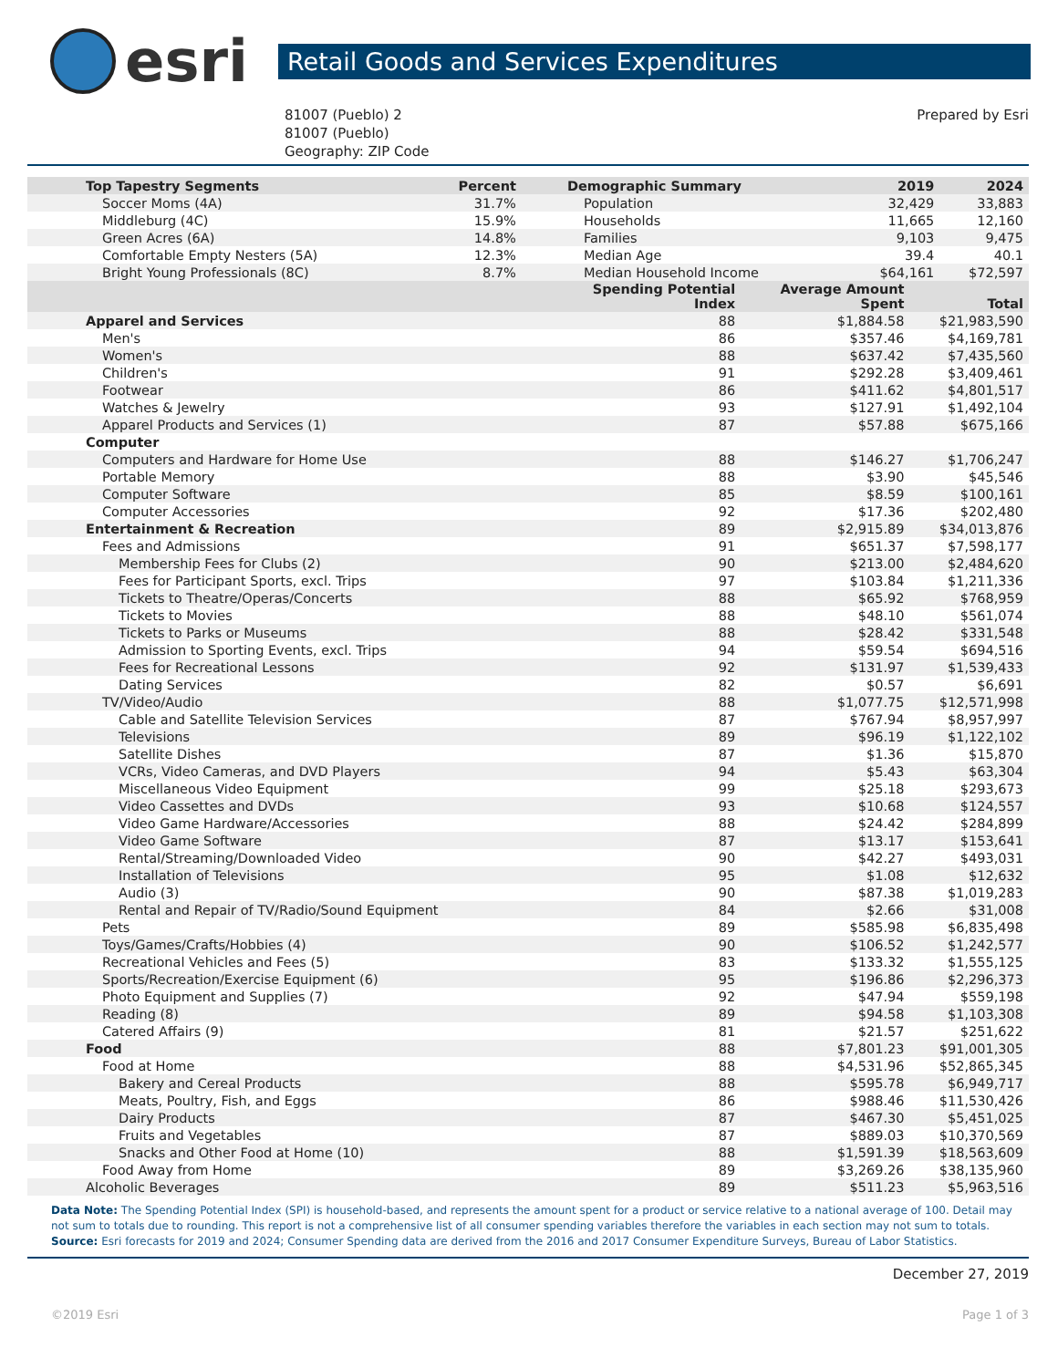esri
Retail Goods and Services Expenditures
81007 (Pueblo) 2
81007 (Pueblo)
Geography: ZIP Code
Prepared by Esri
| Top Tapestry Segments | Percent | Demographic Summary | 2019 | 2024 |
| --- | --- | --- | --- | --- |
| Soccer Moms (4A) | 31.7% | Population | 32,429 | 33,883 |
| Middleburg (4C) | 15.9% | Households | 11,665 | 12,160 |
| Green Acres (6A) | 14.8% | Families | 9,103 | 9,475 |
| Comfortable Empty Nesters (5A) | 12.3% | Median Age | 39.4 | 40.1 |
| Bright Young Professionals (8C) | 8.7% | Median Household Income | $64,161 | $72,597 |
| | Spending Potential Index | Average Amount Spent | Total |
| --- | --- | --- | --- |
| Apparel and Services | 88 | $1,884.58 | $21,983,590 |
| Men's | 86 | $357.46 | $4,169,781 |
| Women's | 88 | $637.42 | $7,435,560 |
| Children's | 91 | $292.28 | $3,409,461 |
| Footwear | 86 | $411.62 | $4,801,517 |
| Watches & Jewelry | 93 | $127.91 | $1,492,104 |
| Apparel Products and Services (1) | 87 | $57.88 | $675,166 |
| Computer | | | |
| Computers and Hardware for Home Use | 88 | $146.27 | $1,706,247 |
| Portable Memory | 88 | $3.90 | $45,546 |
| Computer Software | 85 | $8.59 | $100,161 |
| Computer Accessories | 92 | $17.36 | $202,480 |
| Entertainment & Recreation | 89 | $2,915.89 | $34,013,876 |
| Fees and Admissions | 91 | $651.37 | $7,598,177 |
| Membership Fees for Clubs (2) | 90 | $213.00 | $2,484,620 |
| Fees for Participant Sports, excl. Trips | 97 | $103.84 | $1,211,336 |
| Tickets to Theatre/Operas/Concerts | 88 | $65.92 | $768,959 |
| Tickets to Movies | 88 | $48.10 | $561,074 |
| Tickets to Parks or Museums | 88 | $28.42 | $331,548 |
| Admission to Sporting Events, excl. Trips | 94 | $59.54 | $694,516 |
| Fees for Recreational Lessons | 92 | $131.97 | $1,539,433 |
| Dating Services | 82 | $0.57 | $6,691 |
| TV/Video/Audio | 88 | $1,077.75 | $12,571,998 |
| Cable and Satellite Television Services | 87 | $767.94 | $8,957,997 |
| Televisions | 89 | $96.19 | $1,122,102 |
| Satellite Dishes | 87 | $1.36 | $15,870 |
| VCRs, Video Cameras, and DVD Players | 94 | $5.43 | $63,304 |
| Miscellaneous Video Equipment | 99 | $25.18 | $293,673 |
| Video Cassettes and DVDs | 93 | $10.68 | $124,557 |
| Video Game Hardware/Accessories | 88 | $24.42 | $284,899 |
| Video Game Software | 87 | $13.17 | $153,641 |
| Rental/Streaming/Downloaded Video | 90 | $42.27 | $493,031 |
| Installation of Televisions | 95 | $1.08 | $12,632 |
| Audio (3) | 90 | $87.38 | $1,019,283 |
| Rental and Repair of TV/Radio/Sound Equipment | 84 | $2.66 | $31,008 |
| Pets | 89 | $585.98 | $6,835,498 |
| Toys/Games/Crafts/Hobbies (4) | 90 | $106.52 | $1,242,577 |
| Recreational Vehicles and Fees (5) | 83 | $133.32 | $1,555,125 |
| Sports/Recreation/Exercise Equipment (6) | 95 | $196.86 | $2,296,373 |
| Photo Equipment and Supplies (7) | 92 | $47.94 | $559,198 |
| Reading (8) | 89 | $94.58 | $1,103,308 |
| Catered Affairs (9) | 81 | $21.57 | $251,622 |
| Food | 88 | $7,801.23 | $91,001,305 |
| Food at Home | 88 | $4,531.96 | $52,865,345 |
| Bakery and Cereal Products | 88 | $595.78 | $6,949,717 |
| Meats, Poultry, Fish, and Eggs | 86 | $988.46 | $11,530,426 |
| Dairy Products | 87 | $467.30 | $5,451,025 |
| Fruits and Vegetables | 87 | $889.03 | $10,370,569 |
| Snacks and Other Food at Home (10) | 88 | $1,591.39 | $18,563,609 |
| Food Away from Home | 89 | $3,269.26 | $38,135,960 |
| Alcoholic Beverages | 89 | $511.23 | $5,963,516 |
Data Note: The Spending Potential Index (SPI) is household-based, and represents the amount spent for a product or service relative to a national average of 100. Detail may not sum to totals due to rounding. This report is not a comprehensive list of all consumer spending variables therefore the variables in each section may not sum to totals.
Source: Esri forecasts for 2019 and 2024; Consumer Spending data are derived from the 2016 and 2017 Consumer Expenditure Surveys, Bureau of Labor Statistics.
December 27, 2019
©2019 Esri Page 1 of 3